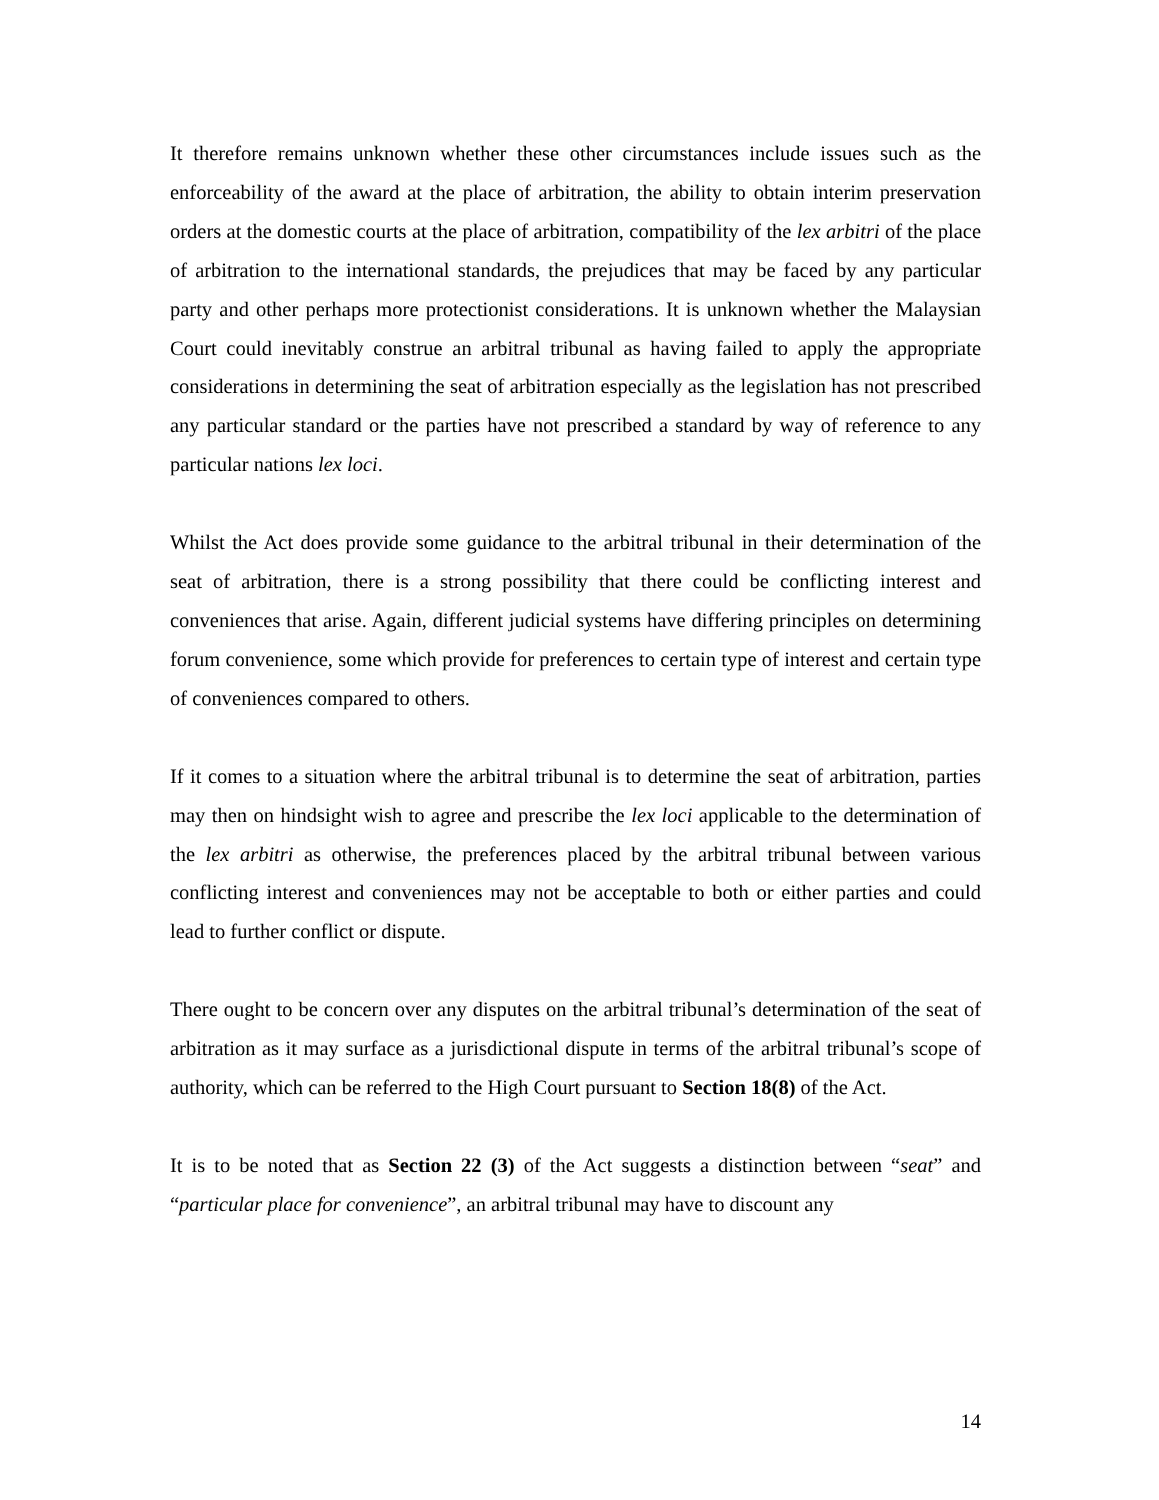It therefore remains unknown whether these other circumstances include issues such as the enforceability of the award at the place of arbitration, the ability to obtain interim preservation orders at the domestic courts at the place of arbitration, compatibility of the lex arbitri of the place of arbitration to the international standards, the prejudices that may be faced by any particular party and other perhaps more protectionist considerations. It is unknown whether the Malaysian Court could inevitably construe an arbitral tribunal as having failed to apply the appropriate considerations in determining the seat of arbitration especially as the legislation has not prescribed any particular standard or the parties have not prescribed a standard by way of reference to any particular nations lex loci.
Whilst the Act does provide some guidance to the arbitral tribunal in their determination of the seat of arbitration, there is a strong possibility that there could be conflicting interest and conveniences that arise. Again, different judicial systems have differing principles on determining forum convenience, some which provide for preferences to certain type of interest and certain type of conveniences compared to others.
If it comes to a situation where the arbitral tribunal is to determine the seat of arbitration, parties may then on hindsight wish to agree and prescribe the lex loci applicable to the determination of the lex arbitri as otherwise, the preferences placed by the arbitral tribunal between various conflicting interest and conveniences may not be acceptable to both or either parties and could lead to further conflict or dispute.
There ought to be concern over any disputes on the arbitral tribunal’s determination of the seat of arbitration as it may surface as a jurisdictional dispute in terms of the arbitral tribunal’s scope of authority, which can be referred to the High Court pursuant to Section 18(8) of the Act.
It is to be noted that as Section 22 (3) of the Act suggests a distinction between “seat” and “particular place for convenience”, an arbitral tribunal may have to discount any
14